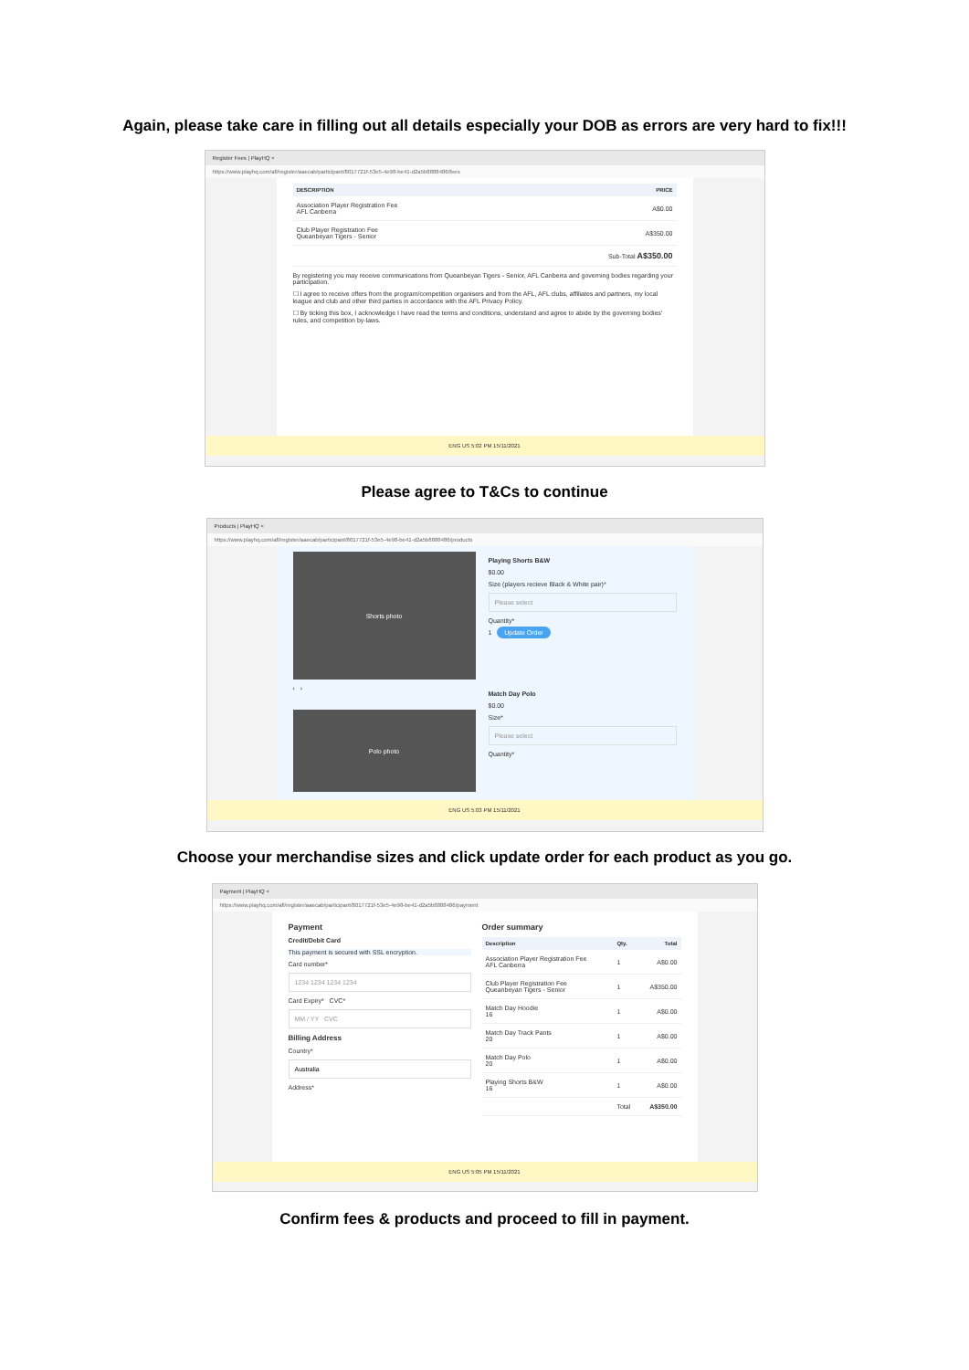Again, please take care in filling out all details especially your DOB as errors are very hard to fix!!!
Register Fees | PlayHQ ×
https://www.playhq.com/afl/register/aaecab/participant/8017721f-53e5-4e98-be41-d2a5b8888486/fees
| DESCRIPTION | PRICE |
| --- | --- |
| Association Player Registration Fee AFL Canberra | A$0.00 |
| Club Player Registration Fee Queanbeyan Tigers - Senior | A$350.00 |
| | Sub-Total A$350.00 |
By registering you may receive communications from Queanbeyan Tigers - Senior, AFL Canberra and governing bodies regarding your participation.
☐ I agree to receive offers from the program/competition organisers and from the AFL, AFL clubs, affiliates and partners, my local league and club and other third parties in accordance with the AFL Privacy Policy.
☐ By ticking this box, I acknowledge I have read the terms and conditions, understand and agree to abide by the governing bodies' rules, and competition by-laws.
ENG US 5:02 PM 15/11/2021
Please agree to T&Cs to continue
Products | PlayHQ ×
https://www.playhq.com/afl/register/aaecab/participant/8017721f-53e5-4e98-be41-d2a5b8888486/products
Shorts photo
‹ ›
Polo photo
Playing Shorts B&W
$0.00
Size (players recieve Black & White pair)*
Please select
Quantity*
1 Update Order
Match Day Polo
$0.00
Size*
Please select
Quantity*
ENG US 5:03 PM 15/11/2021
Choose your merchandise sizes and click update order for each product as you go.
Payment | PlayHQ ×
https://www.playhq.com/afl/register/aaecab/participant/8017721f-53e5-4e98-be41-d2a5b8888486/payment
Payment
Credit/Debit Card
This payment is secured with SSL encryption.
Card number*
1234 1234 1234 1234
Card Expiry* CVC*
MM / YY CVC
Billing Address
Country*
Australia
Address*
Order summary
| Description | Qty. | Total |
| --- | --- | --- |
| Association Player Registration Fee AFL Canberra | 1 | A$0.00 |
| Club Player Registration Fee Queanbeyan Tigers - Senior | 1 | A$350.00 |
| Match Day Hoodie 16 | 1 | A$0.00 |
| Match Day Track Pants 20 | 1 | A$0.00 |
| Match Day Polo 20 | 1 | A$0.00 |
| Playing Shorts B&W 16 | 1 | A$0.00 |
| | Total | A$350.00 |
ENG US 5:05 PM 15/11/2021
Confirm fees & products and proceed to fill in payment.